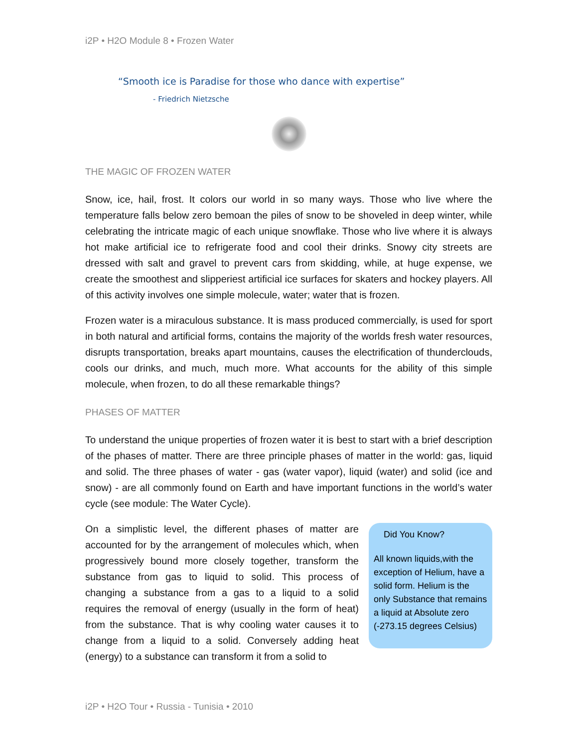i2P • H2O Module 8 • Frozen Water
“Smooth ice is Paradise for those who dance with expertise”
- Friedrich Nietzsche
THE MAGIC OF FROZEN WATER
Snow, ice, hail, frost. It colors our world in so many ways. Those who live where the temperature falls below zero bemoan the piles of snow to be shoveled in deep winter, while celebrating the intricate magic of each unique snowflake. Those who live where it is always hot make artificial ice to refrigerate food and cool their drinks. Snowy city streets are dressed with salt and gravel to prevent cars from skidding, while, at huge expense, we create the smoothest and slipperiest artificial ice surfaces for skaters and hockey players. All of this activity involves one simple molecule, water; water that is frozen.
Frozen water is a miraculous substance. It is mass produced commercially, is used for sport in both natural and artificial forms, contains the majority of the worlds fresh water resources, disrupts transportation, breaks apart mountains, causes the electrification of thunderclouds, cools our drinks, and much, much more. What accounts for the ability of this simple molecule, when frozen, to do all these remarkable things?
PHASES OF MATTER
To understand the unique properties of frozen water it is best to start with a brief description of the phases of matter. There are three principle phases of matter in the world: gas, liquid and solid. The three phases of water - gas (water vapor), liquid (water) and solid (ice and snow) - are all commonly found on Earth and have important functions in the world’s water cycle (see module: The Water Cycle).
On a simplistic level, the different phases of matter are accounted for by the arrangement of molecules which, when progressively bound more closely together, transform the substance from gas to liquid to solid. This process of changing a substance from a gas to a liquid to a solid requires the removal of energy (usually in the form of heat) from the substance. That is why cooling water causes it to change from a liquid to a solid. Conversely adding heat (energy) to a substance can transform it from a solid to
Did You Know?
All known liquids,with the exception of Helium, have a solid form. Helium is the only Substance that remains a liquid at Absolute zero (-273.15 degrees Celsius)
i2P • H2O Tour • Russia - Tunisia • 2010